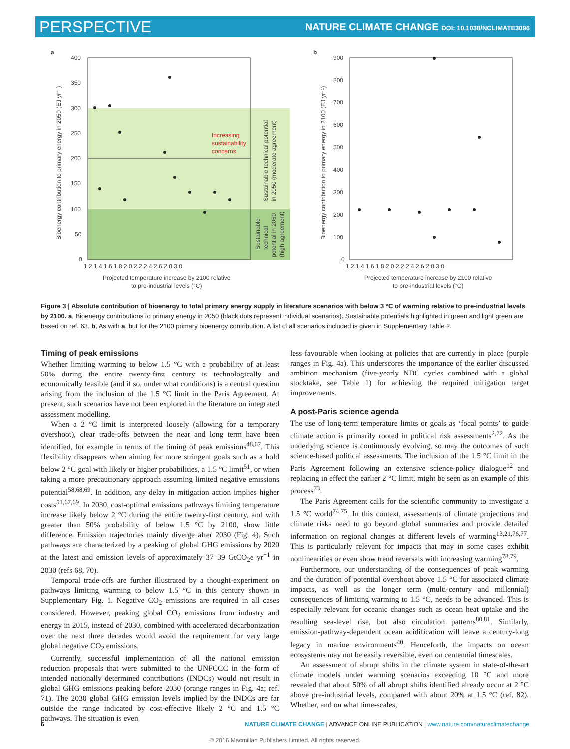PERSPECTIVE NATURE CLIMATE CHANGE DOI: 10.1038/NCLIMATE3096
a
400
350
300
250
200
150
100
50
0
1.2 1.4 1.6 1.8 2.0 2.2 2.4 2.6 2.8 3.0
Projected temperature increase by 2100 relative
to pre-industrial levels (°C)
Bioenergy contribution to primary energy in 2050 (EJ yr⁻¹)
Increasing
sustainability
concerns
Sustainable technical potential
in 2050 (moderate agreement)
Sustainable
technical
potential in 2050
(high agreement)
b
900
800
700
600
500
400
300
200
100
0
1.2 1.4 1.6 1.8 2.0 2.2 2.4 2.6 2.8 3.0
Projected temperature increase by 2100 relative
to pre-industrial levels (°C)
Bioenergy contribution to primary energy in 2100 (EJ yr⁻¹)
Figure 3 | Absolute contribution of bioenergy to total primary energy supply in literature scenarios with below 3 °C of warming relative to pre-industrial levels by 2100. a, Bioenergy contributions to primary energy in 2050 (black dots represent individual scenarios). Sustainable potentials highlighted in green and light green are based on ref. 63. b, As with a, but for the 2100 primary bioenergy contribution. A list of all scenarios included is given in Supplementary Table 2.
Timing of peak emissions
Whether limiting warming to below 1.5 °C with a probability of at least 50% during the entire twenty-first century is technologically and economically feasible (and if so, under what conditions) is a central question arising from the inclusion of the 1.5 °C limit in the Paris Agreement. At present, such scenarios have not been explored in the literature on integrated assessment modelling.
When a 2 °C limit is interpreted loosely (allowing for a temporary overshoot), clear trade-offs between the near and long term have been identified, for example in terms of the timing of peak emissions<sup>48,67</sup>. This flexibility disappears when aiming for more stringent goals such as a hold below 2 °C goal with likely or higher probabilities, a 1.5 °C limit<sup>51</sup>, or when taking a more precautionary approach assuming limited negative emissions potential<sup>58,68,69</sup>. In addition, any delay in mitigation action implies higher costs<sup>51,67,69</sup>. In 2030, cost-optimal emissions pathways limiting temperature increase likely below 2 °C during the entire twenty-first century, and with greater than 50% probability of below 1.5 °C by 2100, show little difference. Emission trajectories mainly diverge after 2030 (Fig. 4). Such pathways are characterized by a peaking of global GHG emissions by 2020 at the latest and emission levels of approximately 37–39 GtCO<sub>2</sub>e yr<sup>−1</sup> in 2030 (refs 68, 70).
Temporal trade-offs are further illustrated by a thought-experiment on pathways limiting warming to below 1.5 °C in this century shown in Supplementary Fig. 1. Negative CO<sub>2</sub> emissions are required in all cases considered. However, peaking global CO<sub>2</sub> emissions from industry and energy in 2015, instead of 2030, combined with accelerated decarbonization over the next three decades would avoid the requirement for very large global negative CO<sub>2</sub> emissions.
Currently, successful implementation of all the national emission reduction proposals that were submitted to the UNFCCC in the form of intended nationally determined contributions (INDCs) would not result in global GHG emissions peaking before 2030 (orange ranges in Fig. 4a; ref. 71). The 2030 global GHG emission levels implied by the INDCs are far outside the range indicated by cost-effective likely 2 °C and 1.5 °C pathways. The situation is even
less favourable when looking at policies that are currently in place (purple ranges in Fig. 4a). This underscores the importance of the earlier discussed ambition mechanism (five-yearly NDC cycles combined with a global stocktake, see Table 1) for achieving the required mitigation target improvements.
A post-Paris science agenda
The use of long-term temperature limits or goals as ‘focal points’ to guide climate action is primarily rooted in political risk assessments<sup>2,72</sup>. As the underlying science is continuously evolving, so may the outcomes of such science-based political assessments. The inclusion of the 1.5 °C limit in the Paris Agreement following an extensive science-policy dialogue<sup>12</sup> and replacing in effect the earlier 2 °C limit, might be seen as an example of this process<sup>73</sup>.
The Paris Agreement calls for the scientific community to investigate a 1.5 °C world<sup>74,75</sup>. In this context, assessments of climate projections and climate risks need to go beyond global summaries and provide detailed information on regional changes at different levels of warming<sup>13,21,76,77</sup>. This is particularly relevant for impacts that may in some cases exhibit nonlinearities or even show trend reversals with increasing warming<sup>78,79</sup>.
Furthermore, our understanding of the consequences of peak warming and the duration of potential overshoot above 1.5 °C for associated climate impacts, as well as the longer term (multi-century and millennial) consequences of limiting warming to 1.5 °C, needs to be advanced. This is especially relevant for oceanic changes such as ocean heat uptake and the resulting sea-level rise, but also circulation patterns<sup>80,81</sup>. Similarly, emission-pathway-dependent ocean acidification will leave a century-long legacy in marine environments<sup>40</sup>. Henceforth, the impacts on ocean ecosystems may not be easily reversible, even on centennial timescales.
An assessment of abrupt shifts in the climate system in state-of-the-art climate models under warming scenarios exceeding 10 °C and more revealed that about 50% of all abrupt shifts identified already occur at 2 °C above pre-industrial levels, compared with about 20% at 1.5 °C (ref. 82). Whether, and on what time-scales,
6 NATURE CLIMATE CHANGE | ADVANCE ONLINE PUBLICATION | www.nature.com/natureclimatechange
© 2016 Macmillan Publishers Limited. All rights reserved.